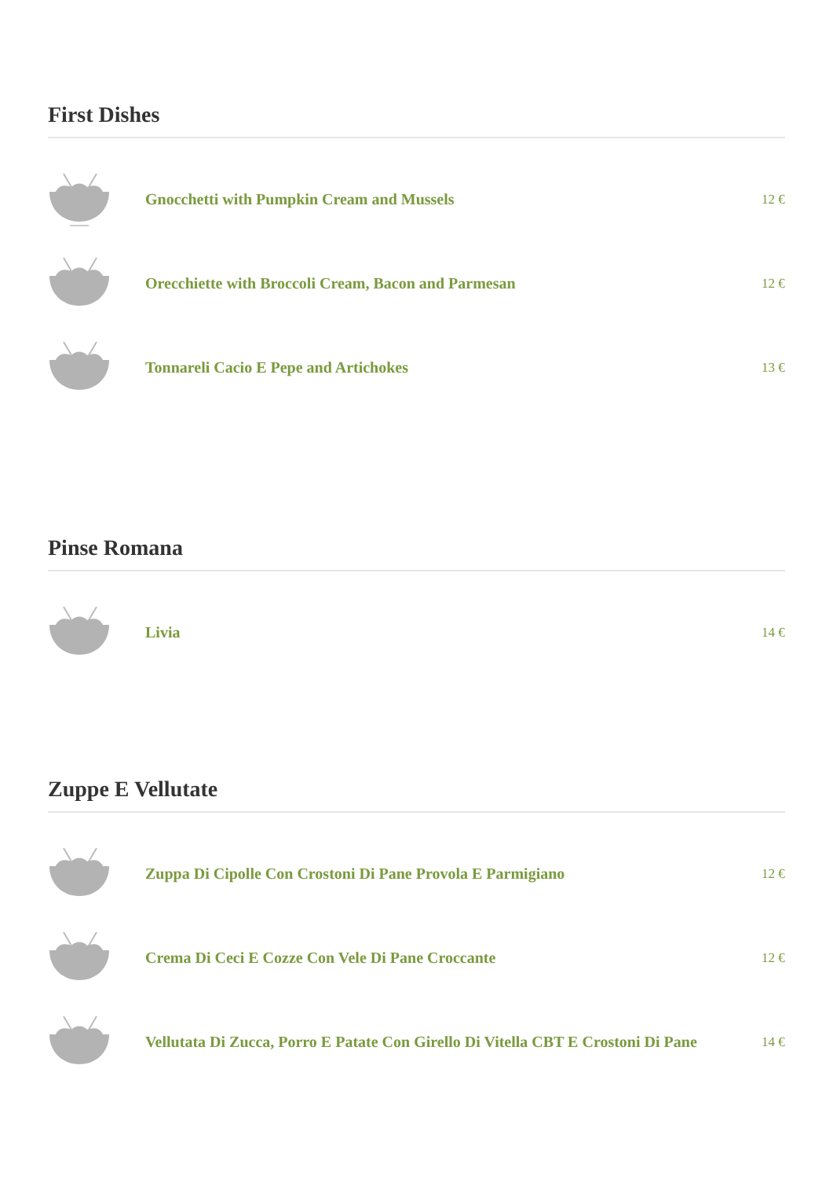First Dishes
Gnocchetti with Pumpkin Cream and Mussels
12 €
Orecchiette with Broccoli Cream, Bacon and Parmesan
12 €
Tonnareli Cacio E Pepe and Artichokes
13 €
Pinse Romana
Livia
14 €
Zuppe E Vellutate
Zuppa Di Cipolle Con Crostoni Di Pane Provola E Parmigiano
12 €
Crema Di Ceci E Cozze Con Vele Di Pane Croccante
12 €
Vellutata Di Zucca, Porro E Patate Con Girello Di Vitella CBT E Crostoni Di Pane
14 €